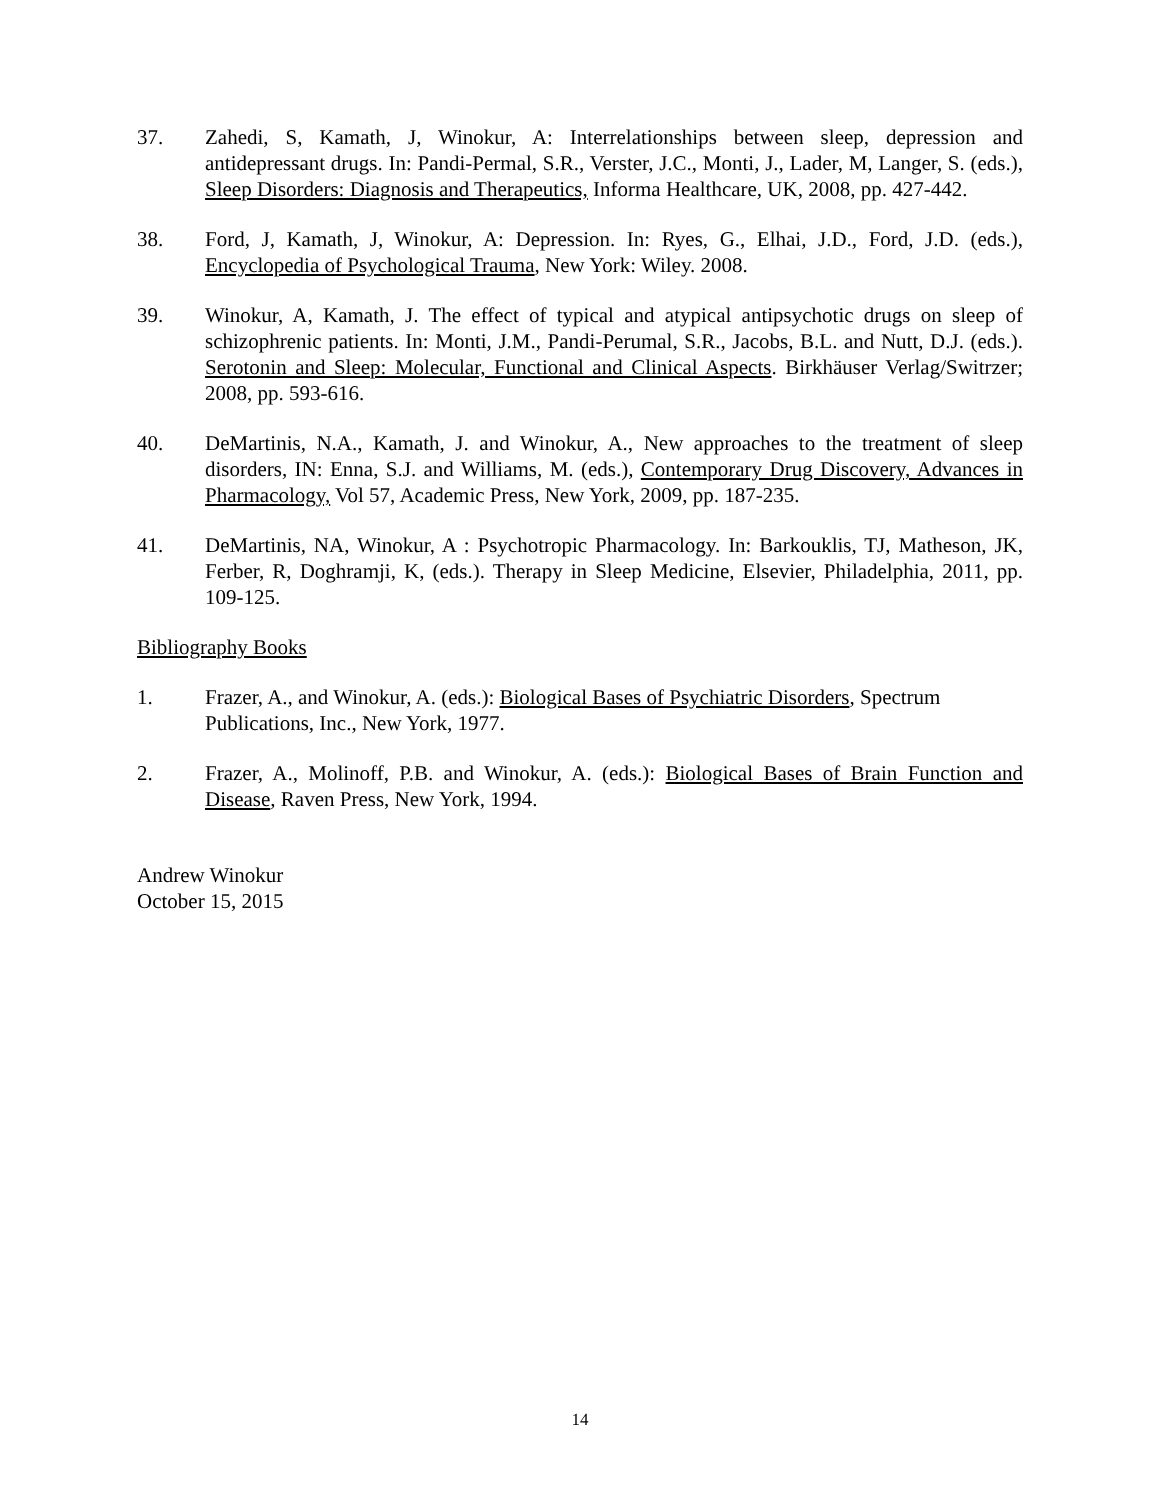37. Zahedi, S, Kamath, J, Winokur, A: Interrelationships between sleep, depression and antidepressant drugs. In: Pandi-Permal, S.R., Verster, J.C., Monti, J., Lader, M, Langer, S. (eds.), Sleep Disorders: Diagnosis and Therapeutics, Informa Healthcare, UK, 2008, pp. 427-442.
38. Ford, J, Kamath, J, Winokur, A: Depression. In: Ryes, G., Elhai, J.D., Ford, J.D. (eds.), Encyclopedia of Psychological Trauma, New York: Wiley. 2008.
39. Winokur, A, Kamath, J. The effect of typical and atypical antipsychotic drugs on sleep of schizophrenic patients. In: Monti, J.M., Pandi-Perumal, S.R., Jacobs, B.L. and Nutt, D.J. (eds.). Serotonin and Sleep: Molecular, Functional and Clinical Aspects. Birkhäuser Verlag/Switrzer; 2008, pp. 593-616.
40. DeMartinis, N.A., Kamath, J. and Winokur, A., New approaches to the treatment of sleep disorders, IN: Enna, S.J. and Williams, M. (eds.), Contemporary Drug Discovery, Advances in Pharmacology, Vol 57, Academic Press, New York, 2009, pp. 187-235.
41. DeMartinis, NA, Winokur, A : Psychotropic Pharmacology. In: Barkouklis, TJ, Matheson, JK, Ferber, R, Doghramji, K, (eds.). Therapy in Sleep Medicine, Elsevier, Philadelphia, 2011, pp. 109-125.
Bibliography Books
1. Frazer, A., and Winokur, A. (eds.): Biological Bases of Psychiatric Disorders, Spectrum Publications, Inc., New York, 1977.
2. Frazer, A., Molinoff, P.B. and Winokur, A. (eds.): Biological Bases of Brain Function and Disease, Raven Press, New York, 1994.
Andrew Winokur
October 15, 2015
14